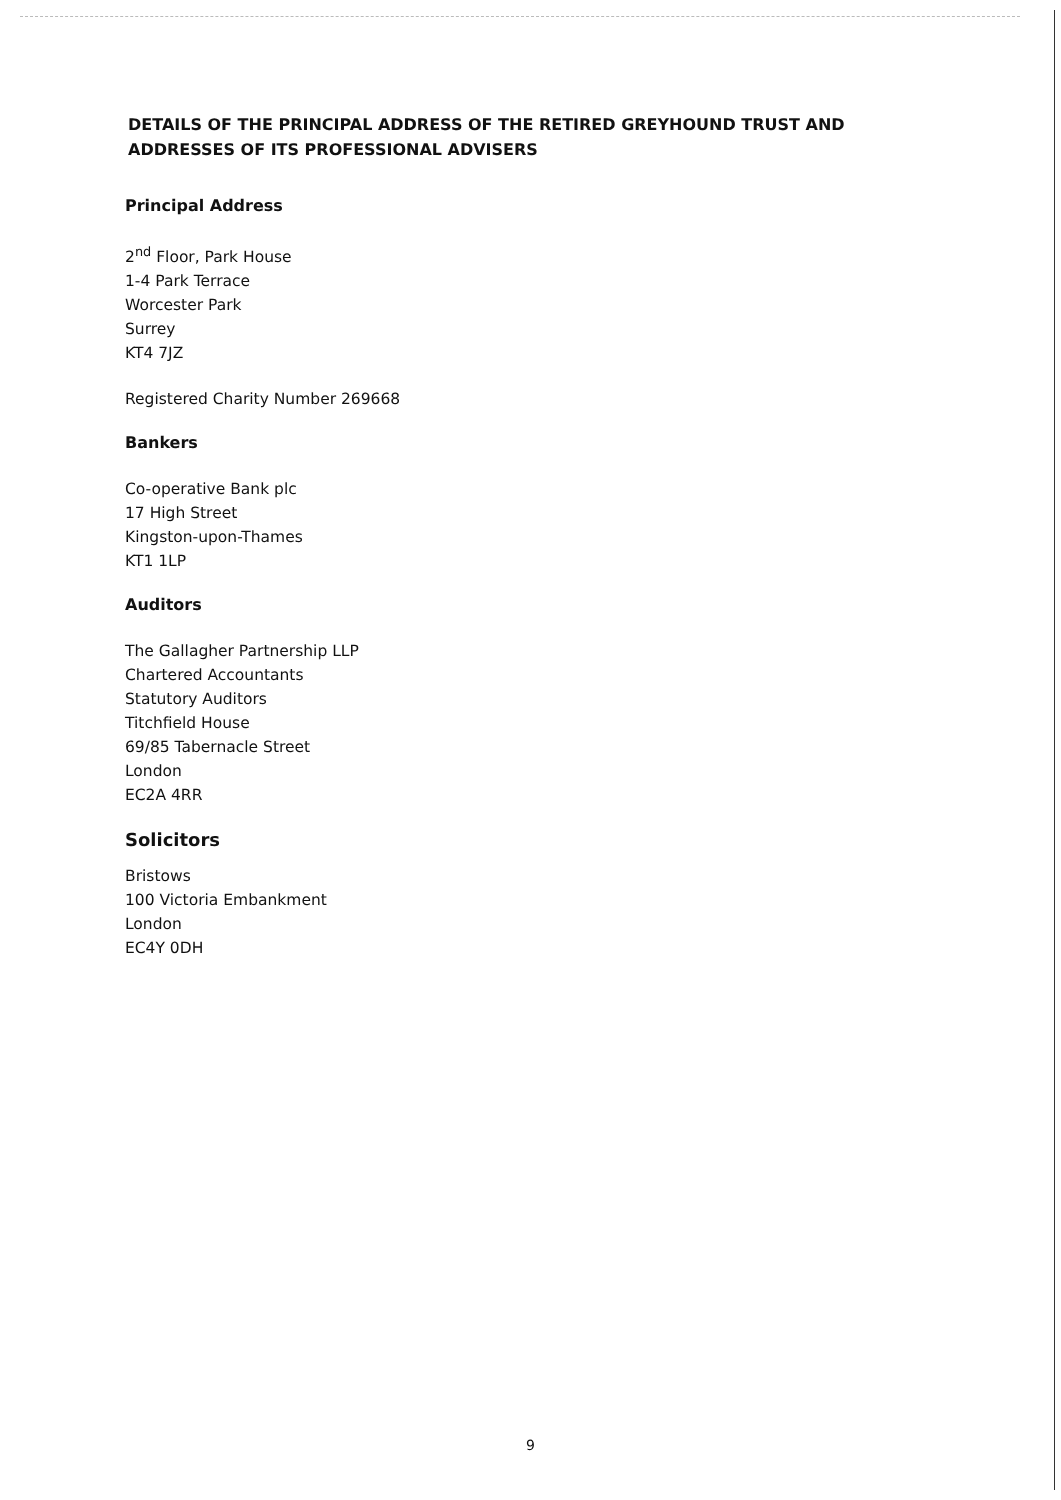DETAILS OF THE PRINCIPAL ADDRESS OF THE RETIRED GREYHOUND TRUST AND ADDRESSES OF ITS PROFESSIONAL ADVISERS
Principal Address
2<sup>nd</sup> Floor, Park House
1-4 Park Terrace
Worcester Park
Surrey
KT4 7JZ
Registered Charity Number 269668
Bankers
Co-operative Bank plc
17 High Street
Kingston-upon-Thames
KT1 1LP
Auditors
The Gallagher Partnership LLP
Chartered Accountants
Statutory Auditors
Titchfield House
69/85 Tabernacle Street
London
EC2A 4RR
Solicitors
Bristows
100 Victoria Embankment
London
EC4Y 0DH
9